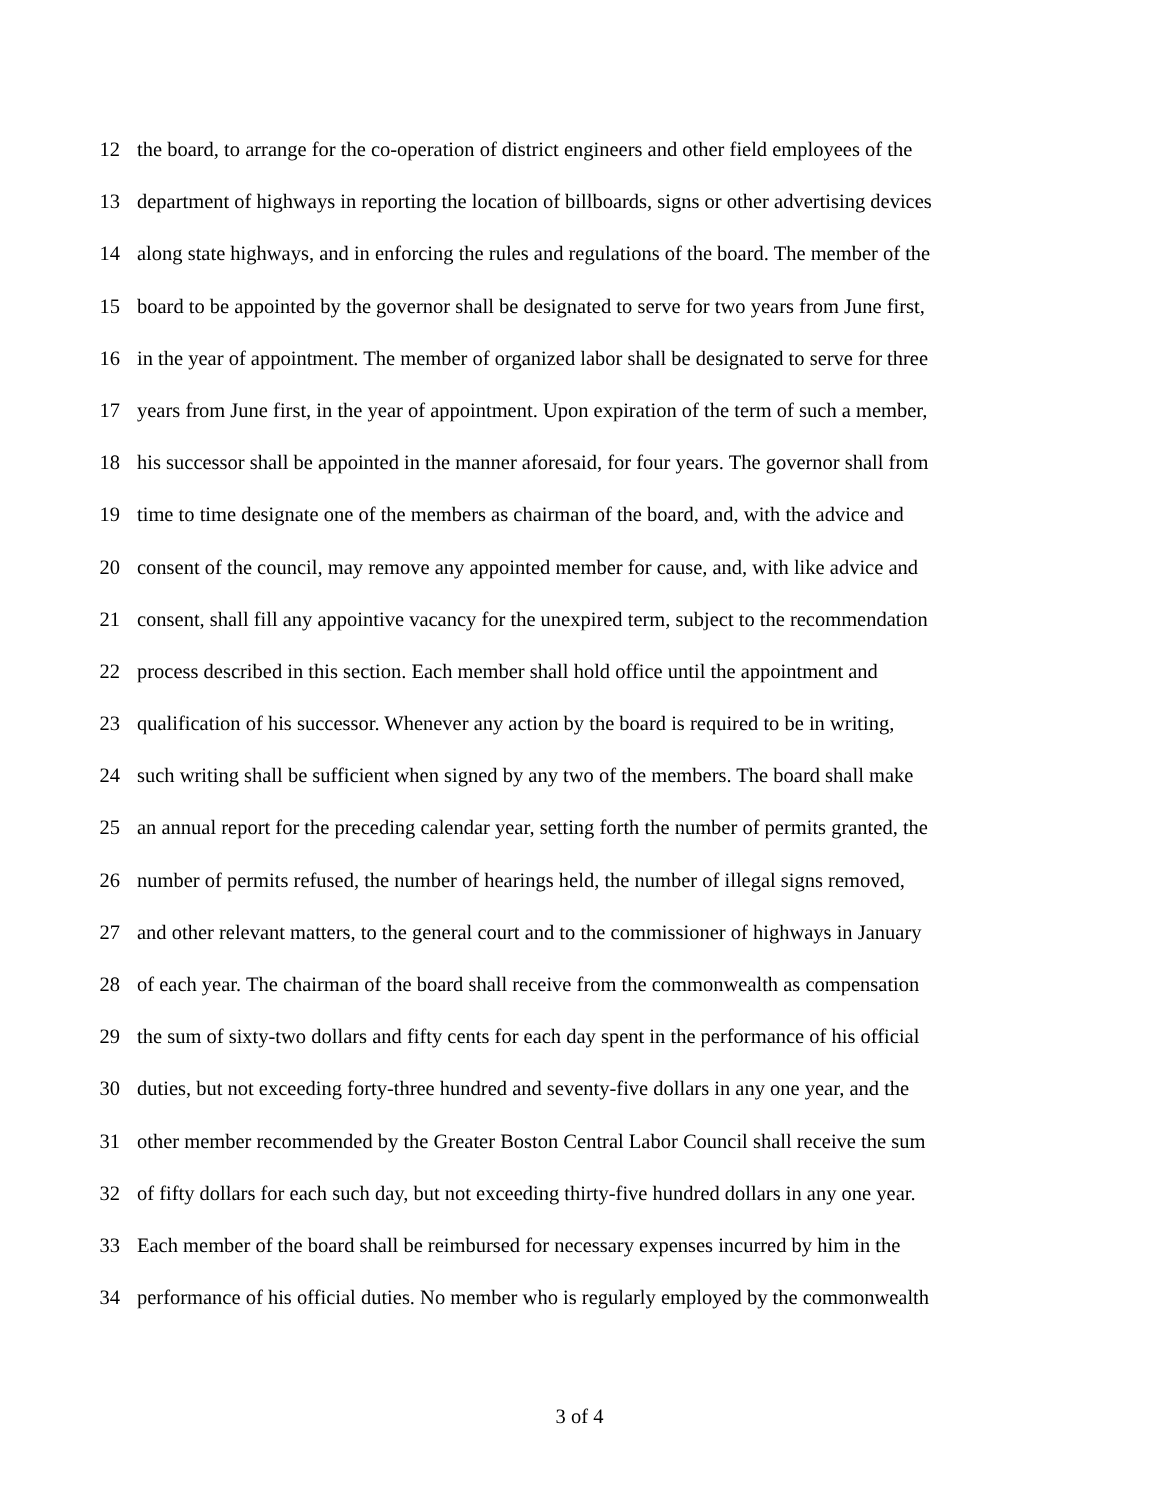12 the board, to arrange for the co-operation of district engineers and other field employees of the
13 department of highways in reporting the location of billboards, signs or other advertising devices
14 along state highways, and in enforcing the rules and regulations of the board. The member of the
15 board to be appointed by the governor shall be designated to serve for two years from June first,
16 in the year of appointment. The member of organized labor shall be designated to serve for three
17 years from June first, in the year of appointment. Upon expiration of the term of such a member,
18 his successor shall be appointed in the manner aforesaid, for four years. The governor shall from
19 time to time designate one of the members as chairman of the board, and, with the advice and
20 consent of the council, may remove any appointed member for cause, and, with like advice and
21 consent, shall fill any appointive vacancy for the unexpired term, subject to the recommendation
22 process described in this section. Each member shall hold office until the appointment and
23 qualification of his successor. Whenever any action by the board is required to be in writing,
24 such writing shall be sufficient when signed by any two of the members. The board shall make
25 an annual report for the preceding calendar year, setting forth the number of permits granted, the
26 number of permits refused, the number of hearings held, the number of illegal signs removed,
27 and other relevant matters, to the general court and to the commissioner of highways in January
28 of each year. The chairman of the board shall receive from the commonwealth as compensation
29 the sum of sixty-two dollars and fifty cents for each day spent in the performance of his official
30 duties, but not exceeding forty-three hundred and seventy-five dollars in any one year, and the
31 other member recommended by the Greater Boston Central Labor Council shall receive the sum
32 of fifty dollars for each such day, but not exceeding thirty-five hundred dollars in any one year.
33 Each member of the board shall be reimbursed for necessary expenses incurred by him in the
34 performance of his official duties. No member who is regularly employed by the commonwealth
3 of 4